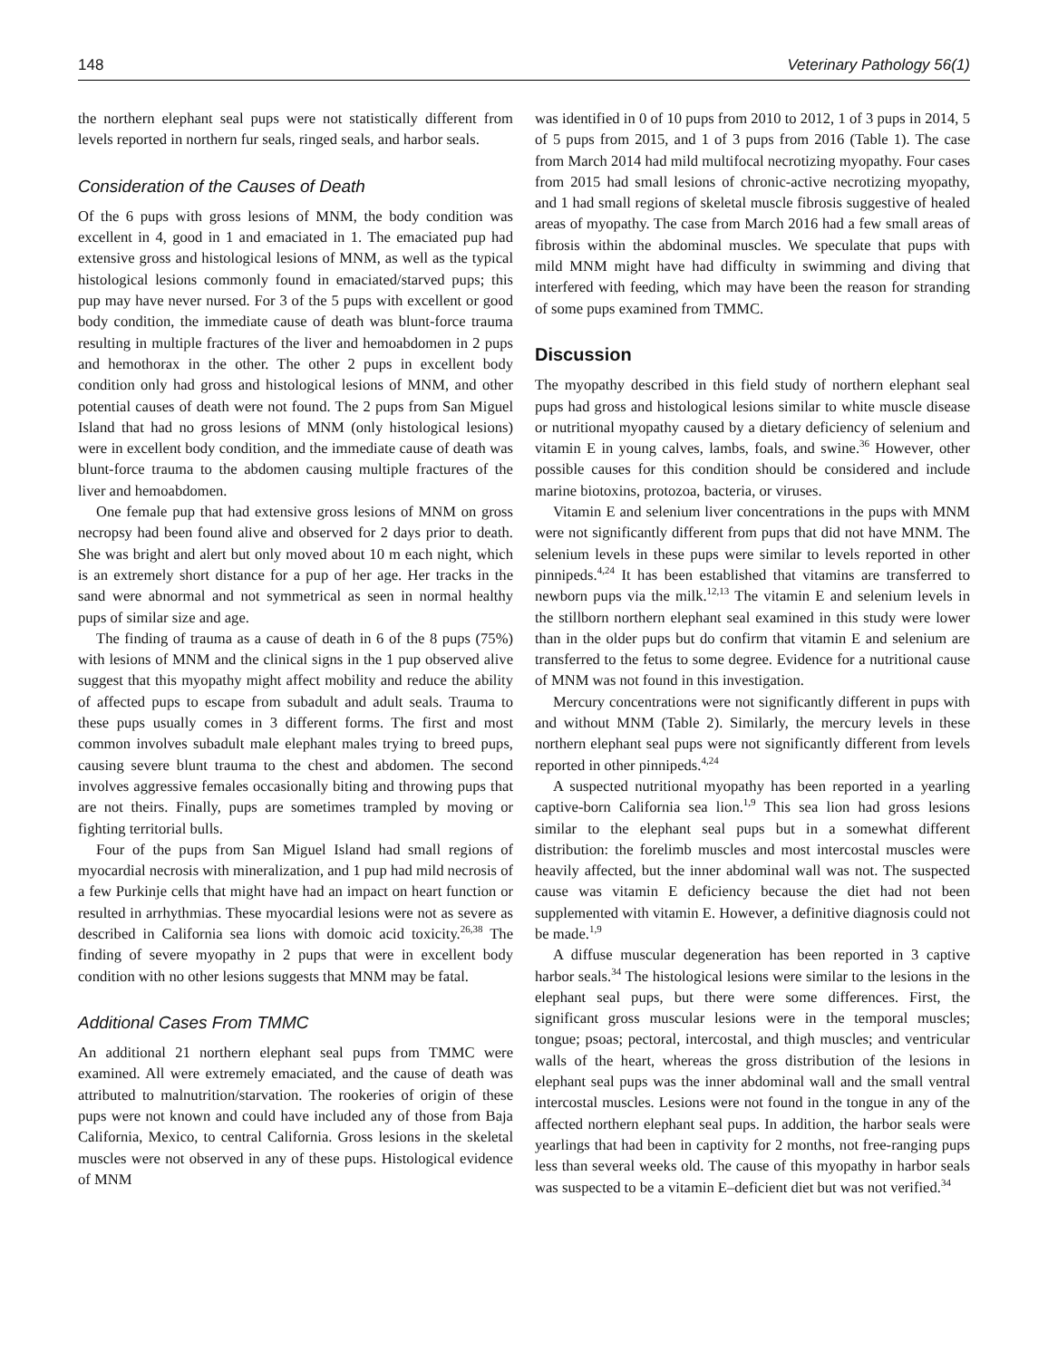148 Veterinary Pathology 56(1)
the northern elephant seal pups were not statistically different from levels reported in northern fur seals, ringed seals, and harbor seals.
Consideration of the Causes of Death
Of the 6 pups with gross lesions of MNM, the body condition was excellent in 4, good in 1 and emaciated in 1. The emaciated pup had extensive gross and histological lesions of MNM, as well as the typical histological lesions commonly found in emaciated/starved pups; this pup may have never nursed. For 3 of the 5 pups with excellent or good body condition, the immediate cause of death was blunt-force trauma resulting in multiple fractures of the liver and hemoabdomen in 2 pups and hemothorax in the other. The other 2 pups in excellent body condition only had gross and histological lesions of MNM, and other potential causes of death were not found. The 2 pups from San Miguel Island that had no gross lesions of MNM (only histological lesions) were in excellent body condition, and the immediate cause of death was blunt-force trauma to the abdomen causing multiple fractures of the liver and hemoabdomen.
One female pup that had extensive gross lesions of MNM on gross necropsy had been found alive and observed for 2 days prior to death. She was bright and alert but only moved about 10 m each night, which is an extremely short distance for a pup of her age. Her tracks in the sand were abnormal and not symmetrical as seen in normal healthy pups of similar size and age.
The finding of trauma as a cause of death in 6 of the 8 pups (75%) with lesions of MNM and the clinical signs in the 1 pup observed alive suggest that this myopathy might affect mobility and reduce the ability of affected pups to escape from subadult and adult seals. Trauma to these pups usually comes in 3 different forms. The first and most common involves subadult male elephant males trying to breed pups, causing severe blunt trauma to the chest and abdomen. The second involves aggressive females occasionally biting and throwing pups that are not theirs. Finally, pups are sometimes trampled by moving or fighting territorial bulls.
Four of the pups from San Miguel Island had small regions of myocardial necrosis with mineralization, and 1 pup had mild necrosis of a few Purkinje cells that might have had an impact on heart function or resulted in arrhythmias. These myocardial lesions were not as severe as described in California sea lions with domoic acid toxicity.<sup>26,38</sup> The finding of severe myopathy in 2 pups that were in excellent body condition with no other lesions suggests that MNM may be fatal.
Additional Cases From TMMC
An additional 21 northern elephant seal pups from TMMC were examined. All were extremely emaciated, and the cause of death was attributed to malnutrition/starvation. The rookeries of origin of these pups were not known and could have included any of those from Baja California, Mexico, to central California. Gross lesions in the skeletal muscles were not observed in any of these pups. Histological evidence of MNM
was identified in 0 of 10 pups from 2010 to 2012, 1 of 3 pups in 2014, 5 of 5 pups from 2015, and 1 of 3 pups from 2016 (Table 1). The case from March 2014 had mild multifocal necrotizing myopathy. Four cases from 2015 had small lesions of chronic-active necrotizing myopathy, and 1 had small regions of skeletal muscle fibrosis suggestive of healed areas of myopathy. The case from March 2016 had a few small areas of fibrosis within the abdominal muscles. We speculate that pups with mild MNM might have had difficulty in swimming and diving that interfered with feeding, which may have been the reason for stranding of some pups examined from TMMC.
Discussion
The myopathy described in this field study of northern elephant seal pups had gross and histological lesions similar to white muscle disease or nutritional myopathy caused by a dietary deficiency of selenium and vitamin E in young calves, lambs, foals, and swine.<sup>36</sup> However, other possible causes for this condition should be considered and include marine biotoxins, protozoa, bacteria, or viruses.
Vitamin E and selenium liver concentrations in the pups with MNM were not significantly different from pups that did not have MNM. The selenium levels in these pups were similar to levels reported in other pinnipeds.<sup>4,24</sup> It has been established that vitamins are transferred to newborn pups via the milk.<sup>12,13</sup> The vitamin E and selenium levels in the stillborn northern elephant seal examined in this study were lower than in the older pups but do confirm that vitamin E and selenium are transferred to the fetus to some degree. Evidence for a nutritional cause of MNM was not found in this investigation.
Mercury concentrations were not significantly different in pups with and without MNM (Table 2). Similarly, the mercury levels in these northern elephant seal pups were not significantly different from levels reported in other pinnipeds.<sup>4,24</sup>
A suspected nutritional myopathy has been reported in a yearling captive-born California sea lion.<sup>1,9</sup> This sea lion had gross lesions similar to the elephant seal pups but in a somewhat different distribution: the forelimb muscles and most intercostal muscles were heavily affected, but the inner abdominal wall was not. The suspected cause was vitamin E deficiency because the diet had not been supplemented with vitamin E. However, a definitive diagnosis could not be made.<sup>1,9</sup>
A diffuse muscular degeneration has been reported in 3 captive harbor seals.<sup>34</sup> The histological lesions were similar to the lesions in the elephant seal pups, but there were some differences. First, the significant gross muscular lesions were in the temporal muscles; tongue; psoas; pectoral, intercostal, and thigh muscles; and ventricular walls of the heart, whereas the gross distribution of the lesions in elephant seal pups was the inner abdominal wall and the small ventral intercostal muscles. Lesions were not found in the tongue in any of the affected northern elephant seal pups. In addition, the harbor seals were yearlings that had been in captivity for 2 months, not free-ranging pups less than several weeks old. The cause of this myopathy in harbor seals was suspected to be a vitamin E–deficient diet but was not verified.<sup>34</sup>